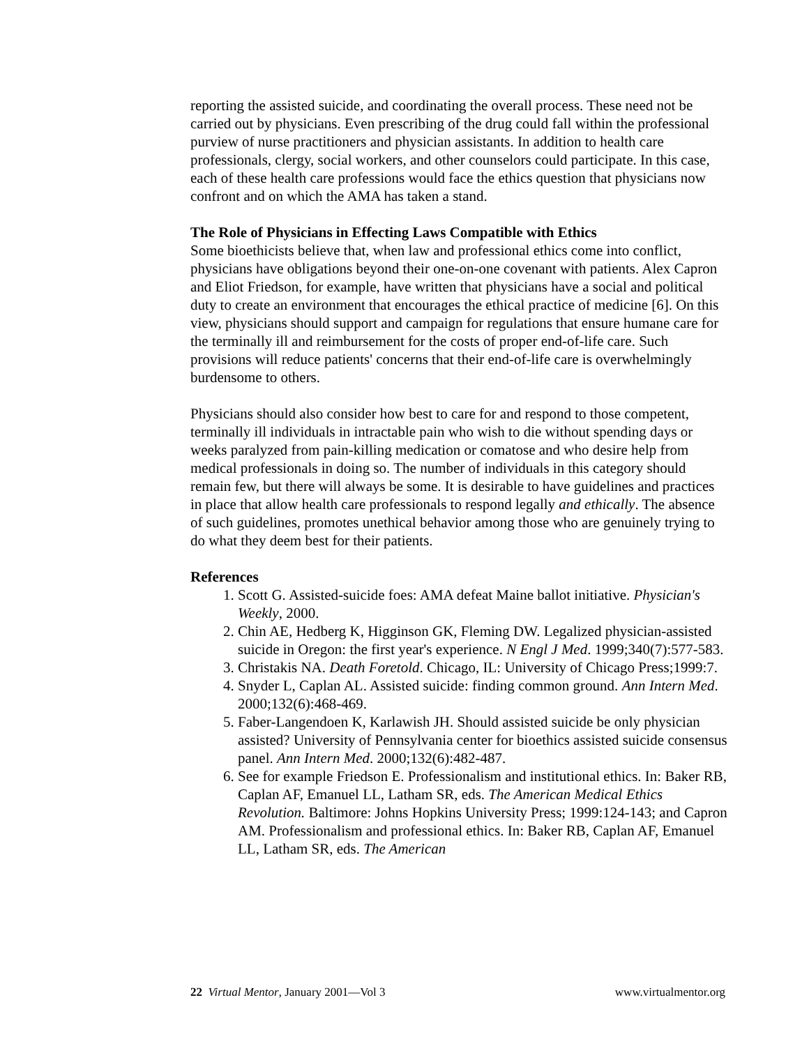reporting the assisted suicide, and coordinating the overall process. These need not be carried out by physicians. Even prescribing of the drug could fall within the professional purview of nurse practitioners and physician assistants. In addition to health care professionals, clergy, social workers, and other counselors could participate. In this case, each of these health care professions would face the ethics question that physicians now confront and on which the AMA has taken a stand.
The Role of Physicians in Effecting Laws Compatible with Ethics
Some bioethicists believe that, when law and professional ethics come into conflict, physicians have obligations beyond their one-on-one covenant with patients. Alex Capron and Eliot Friedson, for example, have written that physicians have a social and political duty to create an environment that encourages the ethical practice of medicine [6]. On this view, physicians should support and campaign for regulations that ensure humane care for the terminally ill and reimbursement for the costs of proper end-of-life care. Such provisions will reduce patients' concerns that their end-of-life care is overwhelmingly burdensome to others.
Physicians should also consider how best to care for and respond to those competent, terminally ill individuals in intractable pain who wish to die without spending days or weeks paralyzed from pain-killing medication or comatose and who desire help from medical professionals in doing so. The number of individuals in this category should remain few, but there will always be some. It is desirable to have guidelines and practices in place that allow health care professionals to respond legally and ethically. The absence of such guidelines, promotes unethical behavior among those who are genuinely trying to do what they deem best for their patients.
References
1. Scott G. Assisted-suicide foes: AMA defeat Maine ballot initiative. Physician's Weekly, 2000.
2. Chin AE, Hedberg K, Higginson GK, Fleming DW. Legalized physician-assisted suicide in Oregon: the first year's experience. N Engl J Med. 1999;340(7):577-583.
3. Christakis NA. Death Foretold. Chicago, IL: University of Chicago Press;1999:7.
4. Snyder L, Caplan AL. Assisted suicide: finding common ground. Ann Intern Med. 2000;132(6):468-469.
5. Faber-Langendoen K, Karlawish JH. Should assisted suicide be only physician assisted? University of Pennsylvania center for bioethics assisted suicide consensus panel. Ann Intern Med. 2000;132(6):482-487.
6. See for example Friedson E. Professionalism and institutional ethics. In: Baker RB, Caplan AF, Emanuel LL, Latham SR, eds. The American Medical Ethics Revolution. Baltimore: Johns Hopkins University Press; 1999:124-143; and Capron AM. Professionalism and professional ethics. In: Baker RB, Caplan AF, Emanuel LL, Latham SR, eds. The American
22 Virtual Mentor, January 2001—Vol 3 www.virtualmentor.org